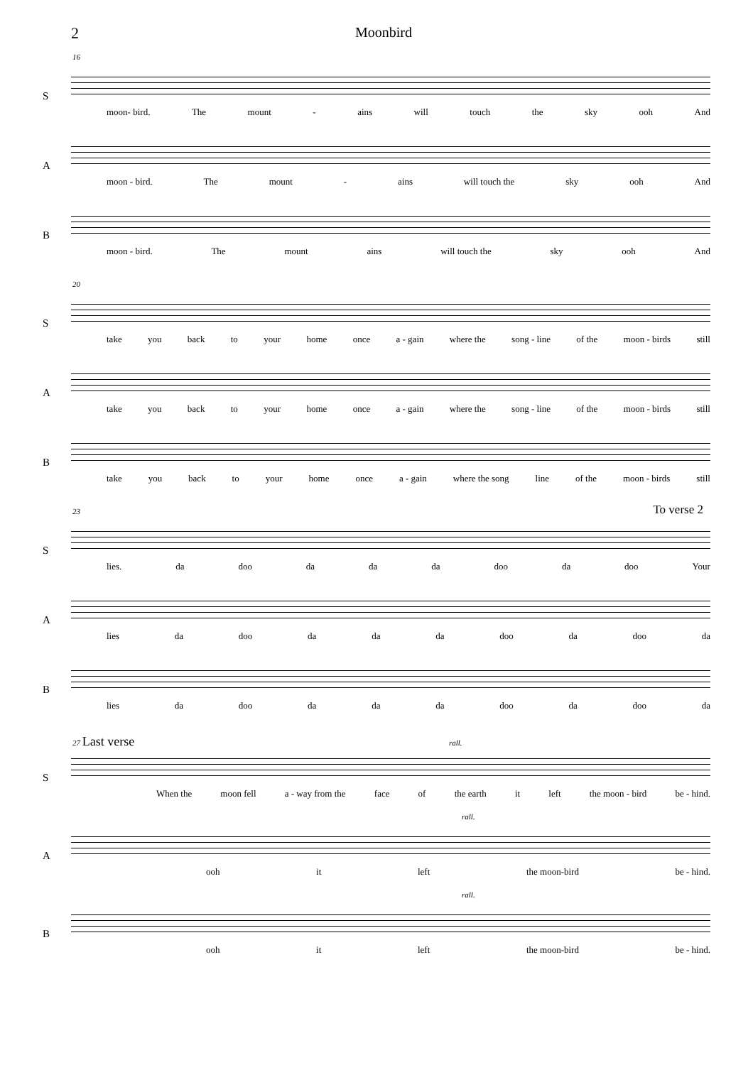2 Moonbird
16
S
moon- bird. The mount - ains will touch the sky ooh And
A
moon - bird. The mount - ains will touch the sky ooh And
B
moon - bird. The mount ains will touch the sky ooh And
20
S
take you back to your home once a - gain where the song - line of the moon - birds still
A
take you back to your home once a - gain where the song - line of the moon - birds still
B
take you back to your home once a - gain where the song line of the moon - birds still
23
To verse 2
S
lies. da doo da da da doo da doo Your
A
lies da doo da da da doo da doo da
B
lies da doo da da da doo da doo da
27 Last verse rall.
S
When the moon fell a - way from the face of the earth it left the moon - bird be - hind.
rall.
A
ooh it left the moon-bird be - hind.
rall.
B
ooh it left the moon-bird be - hind.